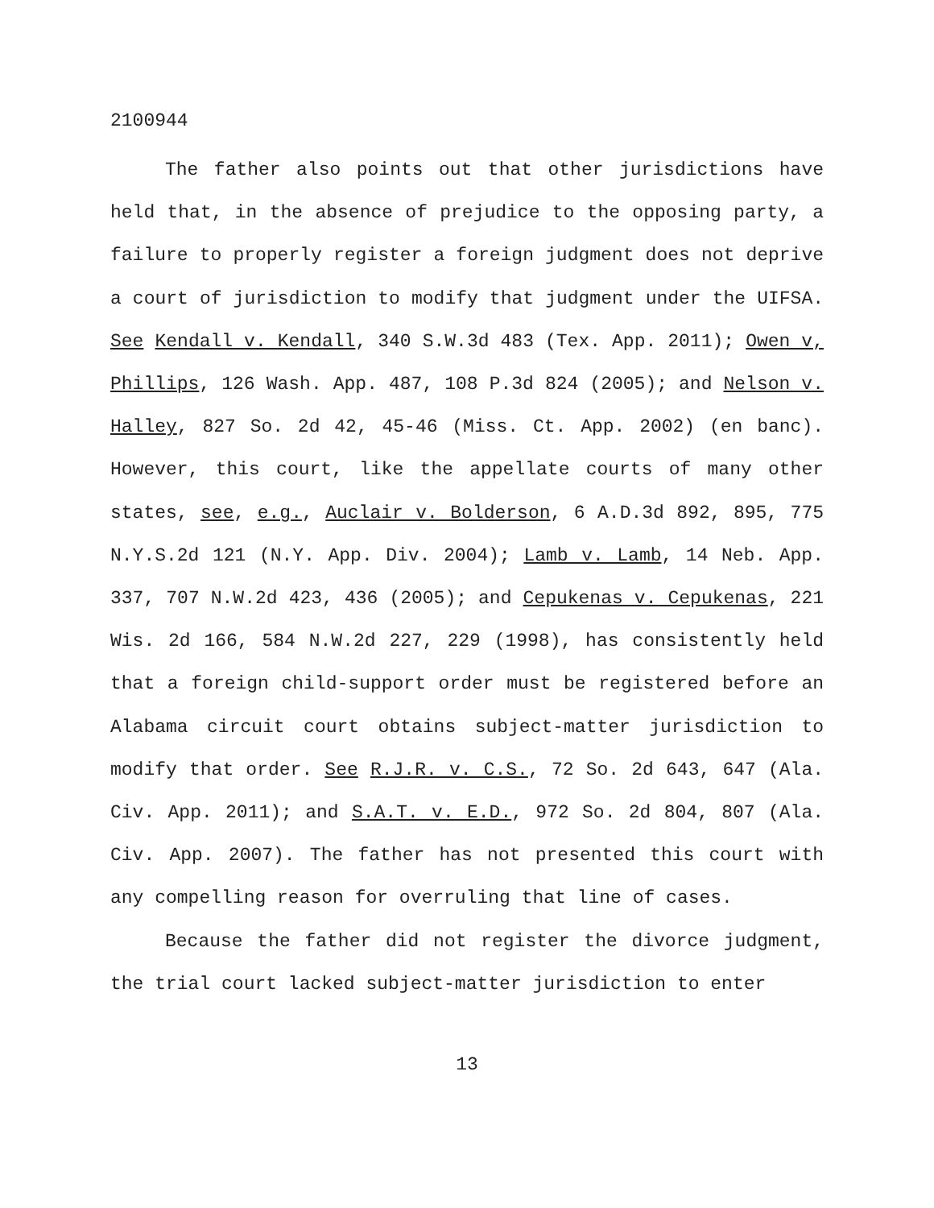2100944
The father also points out that other jurisdictions have held that, in the absence of prejudice to the opposing party, a failure to properly register a foreign judgment does not deprive a court of jurisdiction to modify that judgment under the UIFSA. See Kendall v. Kendall, 340 S.W.3d 483 (Tex. App. 2011); Owen v, Phillips, 126 Wash. App. 487, 108 P.3d 824 (2005); and Nelson v. Halley, 827 So. 2d 42, 45-46 (Miss. Ct. App. 2002) (en banc). However, this court, like the appellate courts of many other states, see, e.g., Auclair v. Bolderson, 6 A.D.3d 892, 895, 775 N.Y.S.2d 121 (N.Y. App. Div. 2004); Lamb v. Lamb, 14 Neb. App. 337, 707 N.W.2d 423, 436 (2005); and Cepukenas v. Cepukenas, 221 Wis. 2d 166, 584 N.W.2d 227, 229 (1998), has consistently held that a foreign child-support order must be registered before an Alabama circuit court obtains subject-matter jurisdiction to modify that order. See R.J.R. v. C.S., 72 So. 2d 643, 647 (Ala. Civ. App. 2011); and S.A.T. v. E.D., 972 So. 2d 804, 807 (Ala. Civ. App. 2007). The father has not presented this court with any compelling reason for overruling that line of cases.
Because the father did not register the divorce judgment, the trial court lacked subject-matter jurisdiction to enter
13